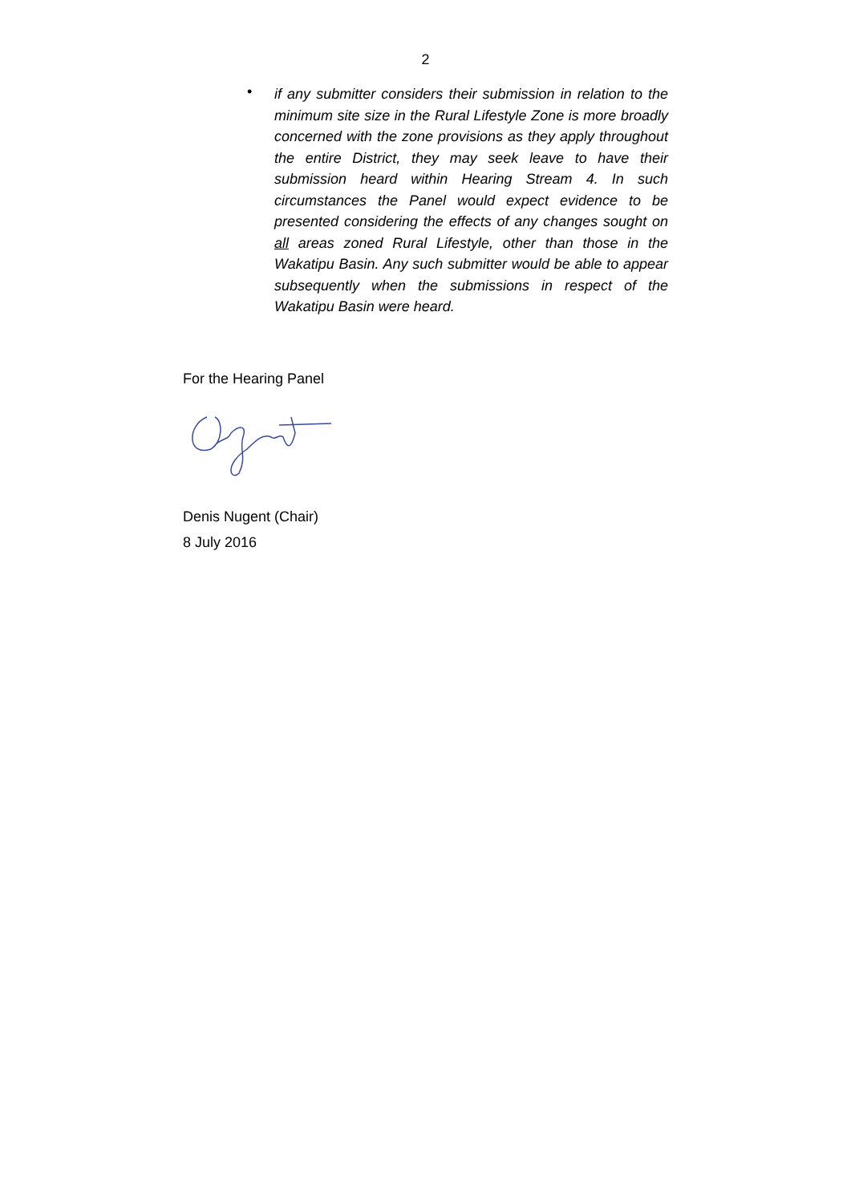2
•
if any submitter considers their submission in relation to the minimum site size in the Rural Lifestyle Zone is more broadly concerned with the zone provisions as they apply throughout the entire District, they may seek leave to have their submission heard within Hearing Stream 4. In such circumstances the Panel would expect evidence to be presented considering the effects of any changes sought on all areas zoned Rural Lifestyle, other than those in the Wakatipu Basin. Any such submitter would be able to appear subsequently when the submissions in respect of the Wakatipu Basin were heard.
For the Hearing Panel
Denis Nugent (Chair)
8 July 2016